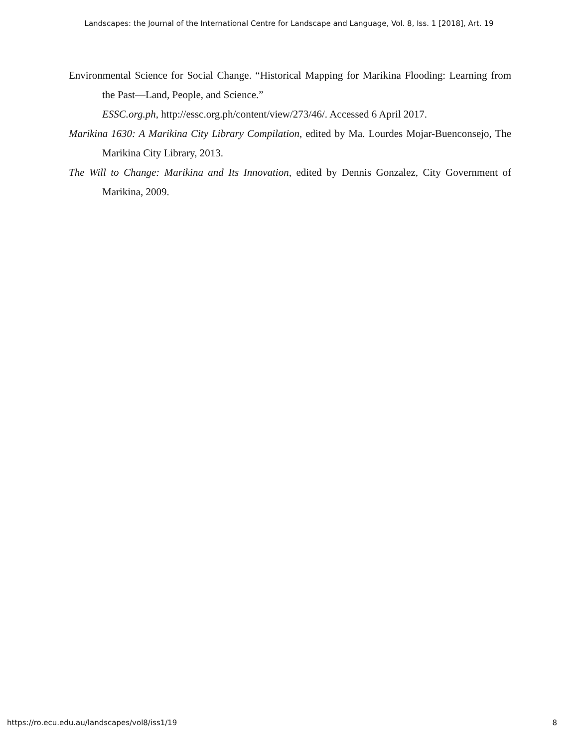Landscapes: the Journal of the International Centre for Landscape and Language, Vol. 8, Iss. 1 [2018], Art. 19
Environmental Science for Social Change. “Historical Mapping for Marikina Flooding: Learning from the Past—Land, People, and Science.”
ESSC.org.ph, http://essc.org.ph/content/view/273/46/. Accessed 6 April 2017.
Marikina 1630: A Marikina City Library Compilation, edited by Ma. Lourdes Mojar-Buenconsejo, The Marikina City Library, 2013.
The Will to Change: Marikina and Its Innovation, edited by Dennis Gonzalez, City Government of Marikina, 2009.
https://ro.ecu.edu.au/landscapes/vol8/iss1/19 8